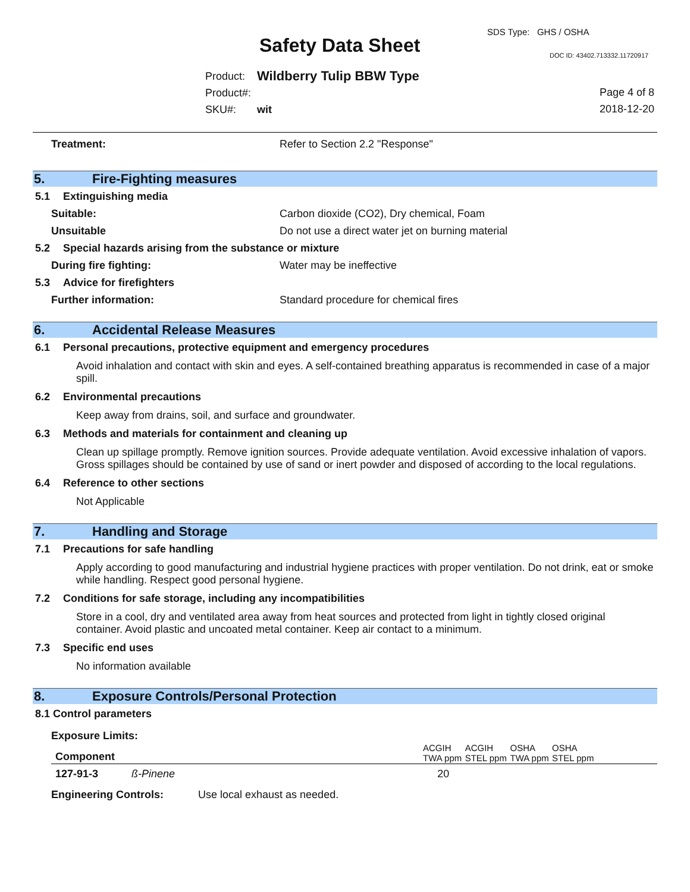SDS Type: GHS / OSHA
Safety Data Sheet DOC ID: 43402.713332.11720917
| Product: | Wildberry Tulip BBW Type |
| Product#: | |
| SKU#: | wit |
Page 4 of 8
2018-12-20
Treatment: Refer to Section 2.2 "Response"
5. Fire-Fighting measures
5.1 Extinguishing media
Suitable: Carbon dioxide (CO2), Dry chemical, Foam
Unsuitable Do not use a direct water jet on burning material
5.2 Special hazards arising from the substance or mixture
During fire fighting: Water may be ineffective
5.3 Advice for firefighters
Further information: Standard procedure for chemical fires
6. Accidental Release Measures
6.1 Personal precautions, protective equipment and emergency procedures
Avoid inhalation and contact with skin and eyes. A self-contained breathing apparatus is recommended in case of a major spill.
6.2 Environmental precautions
Keep away from drains, soil, and surface and groundwater.
6.3 Methods and materials for containment and cleaning up
Clean up spillage promptly. Remove ignition sources. Provide adequate ventilation. Avoid excessive inhalation of vapors. Gross spillages should be contained by use of sand or inert powder and disposed of according to the local regulations.
6.4 Reference to other sections
Not Applicable
7. Handling and Storage
7.1 Precautions for safe handling
Apply according to good manufacturing and industrial hygiene practices with proper ventilation. Do not drink, eat or smoke while handling. Respect good personal hygiene.
7.2 Conditions for safe storage, including any incompatibilities
Store in a cool, dry and ventilated area away from heat sources and protected from light in tightly closed original container. Avoid plastic and uncoated metal container. Keep air contact to a minimum.
7.3 Specific end uses
No information available
8. Exposure Controls/Personal Protection
8.1 Control parameters
Exposure Limits:
| Component | | ACGIH TWA ppm | ACGIH STEL ppm | OSHA TWA ppm | OSHA STEL ppm | |
| --- | --- | --- | --- | --- | --- | --- |
| 127-91-3 | ß-Pinene | 20 | | | | |
Engineering Controls: Use local exhaust as needed.